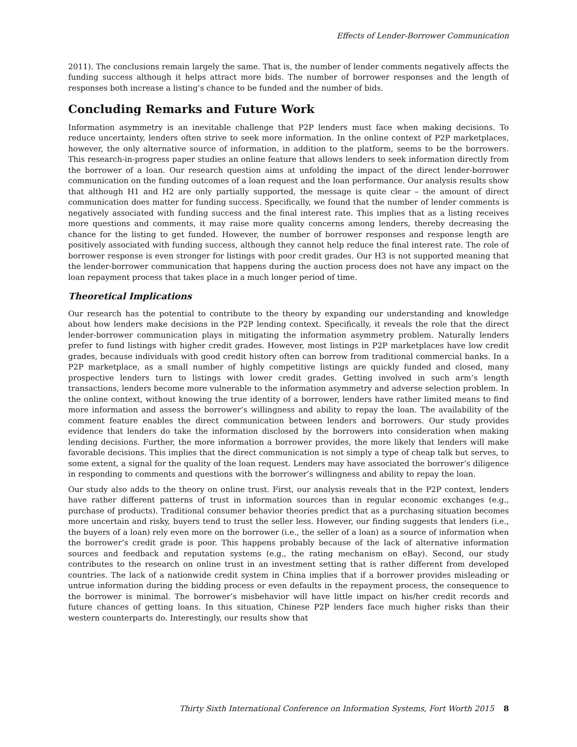Effects of Lender-Borrower Communication
2011). The conclusions remain largely the same. That is, the number of lender comments negatively affects the funding success although it helps attract more bids. The number of borrower responses and the length of responses both increase a listing’s chance to be funded and the number of bids.
Concluding Remarks and Future Work
Information asymmetry is an inevitable challenge that P2P lenders must face when making decisions. To reduce uncertainty, lenders often strive to seek more information. In the online context of P2P marketplaces, however, the only alternative source of information, in addition to the platform, seems to be the borrowers. This research-in-progress paper studies an online feature that allows lenders to seek information directly from the borrower of a loan. Our research question aims at unfolding the impact of the direct lender-borrower communication on the funding outcomes of a loan request and the loan performance. Our analysis results show that although H1 and H2 are only partially supported, the message is quite clear – the amount of direct communication does matter for funding success. Specifically, we found that the number of lender comments is negatively associated with funding success and the final interest rate. This implies that as a listing receives more questions and comments, it may raise more quality concerns among lenders, thereby decreasing the chance for the listing to get funded. However, the number of borrower responses and response length are positively associated with funding success, although they cannot help reduce the final interest rate. The role of borrower response is even stronger for listings with poor credit grades. Our H3 is not supported meaning that the lender-borrower communication that happens during the auction process does not have any impact on the loan repayment process that takes place in a much longer period of time.
Theoretical Implications
Our research has the potential to contribute to the theory by expanding our understanding and knowledge about how lenders make decisions in the P2P lending context. Specifically, it reveals the role that the direct lender-borrower communication plays in mitigating the information asymmetry problem. Naturally lenders prefer to fund listings with higher credit grades. However, most listings in P2P marketplaces have low credit grades, because individuals with good credit history often can borrow from traditional commercial banks. In a P2P marketplace, as a small number of highly competitive listings are quickly funded and closed, many prospective lenders turn to listings with lower credit grades. Getting involved in such arm’s length transactions, lenders become more vulnerable to the information asymmetry and adverse selection problem. In the online context, without knowing the true identity of a borrower, lenders have rather limited means to find more information and assess the borrower’s willingness and ability to repay the loan. The availability of the comment feature enables the direct communication between lenders and borrowers. Our study provides evidence that lenders do take the information disclosed by the borrowers into consideration when making lending decisions. Further, the more information a borrower provides, the more likely that lenders will make favorable decisions. This implies that the direct communication is not simply a type of cheap talk but serves, to some extent, a signal for the quality of the loan request. Lenders may have associated the borrower’s diligence in responding to comments and questions with the borrower’s willingness and ability to repay the loan.
Our study also adds to the theory on online trust. First, our analysis reveals that in the P2P context, lenders have rather different patterns of trust in information sources than in regular economic exchanges (e.g., purchase of products). Traditional consumer behavior theories predict that as a purchasing situation becomes more uncertain and risky, buyers tend to trust the seller less. However, our finding suggests that lenders (i.e., the buyers of a loan) rely even more on the borrower (i.e., the seller of a loan) as a source of information when the borrower’s credit grade is poor. This happens probably because of the lack of alternative information sources and feedback and reputation systems (e.g., the rating mechanism on eBay). Second, our study contributes to the research on online trust in an investment setting that is rather different from developed countries. The lack of a nationwide credit system in China implies that if a borrower provides misleading or untrue information during the bidding process or even defaults in the repayment process, the consequence to the borrower is minimal. The borrower’s misbehavior will have little impact on his/her credit records and future chances of getting loans. In this situation, Chinese P2P lenders face much higher risks than their western counterparts do. Interestingly, our results show that
Thirty Sixth International Conference on Information Systems, Fort Worth 2015 8